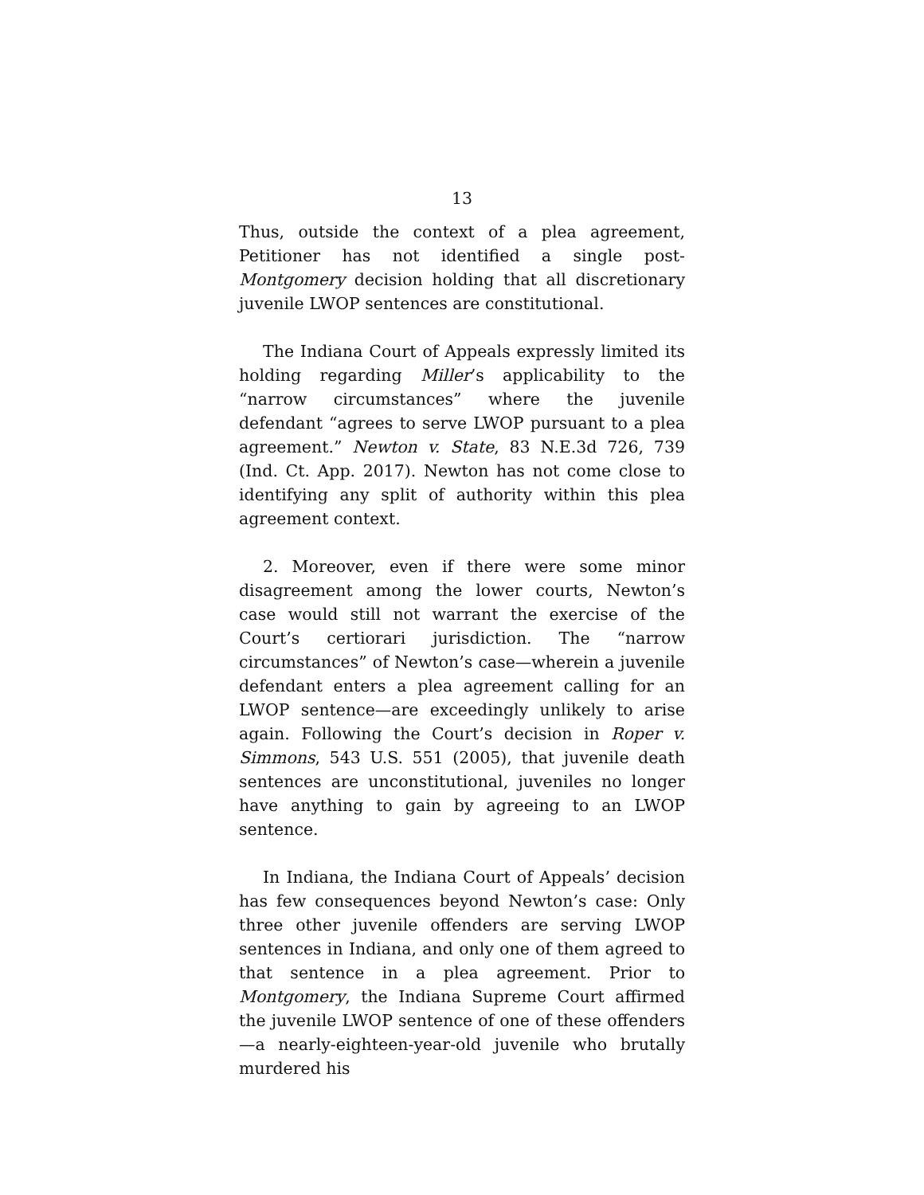13
Thus, outside the context of a plea agreement, Petitioner has not identified a single post-Montgomery decision holding that all discretionary juvenile LWOP sentences are constitutional.
The Indiana Court of Appeals expressly limited its holding regarding Miller’s applicability to the “narrow circumstances” where the juvenile defendant “agrees to serve LWOP pursuant to a plea agreement.” Newton v. State, 83 N.E.3d 726, 739 (Ind. Ct. App. 2017). Newton has not come close to identifying any split of authority within this plea agreement context.
2. Moreover, even if there were some minor disagreement among the lower courts, Newton’s case would still not warrant the exercise of the Court’s certiorari jurisdiction. The “narrow circumstances” of Newton’s case—wherein a juvenile defendant enters a plea agreement calling for an LWOP sentence—are exceedingly unlikely to arise again. Following the Court’s decision in Roper v. Simmons, 543 U.S. 551 (2005), that juvenile death sentences are unconstitutional, juveniles no longer have anything to gain by agreeing to an LWOP sentence.
In Indiana, the Indiana Court of Appeals’ decision has few consequences beyond Newton’s case: Only three other juvenile offenders are serving LWOP sentences in Indiana, and only one of them agreed to that sentence in a plea agreement. Prior to Montgomery, the Indiana Supreme Court affirmed the juvenile LWOP sentence of one of these offenders—a nearly-eighteen-year-old juvenile who brutally murdered his